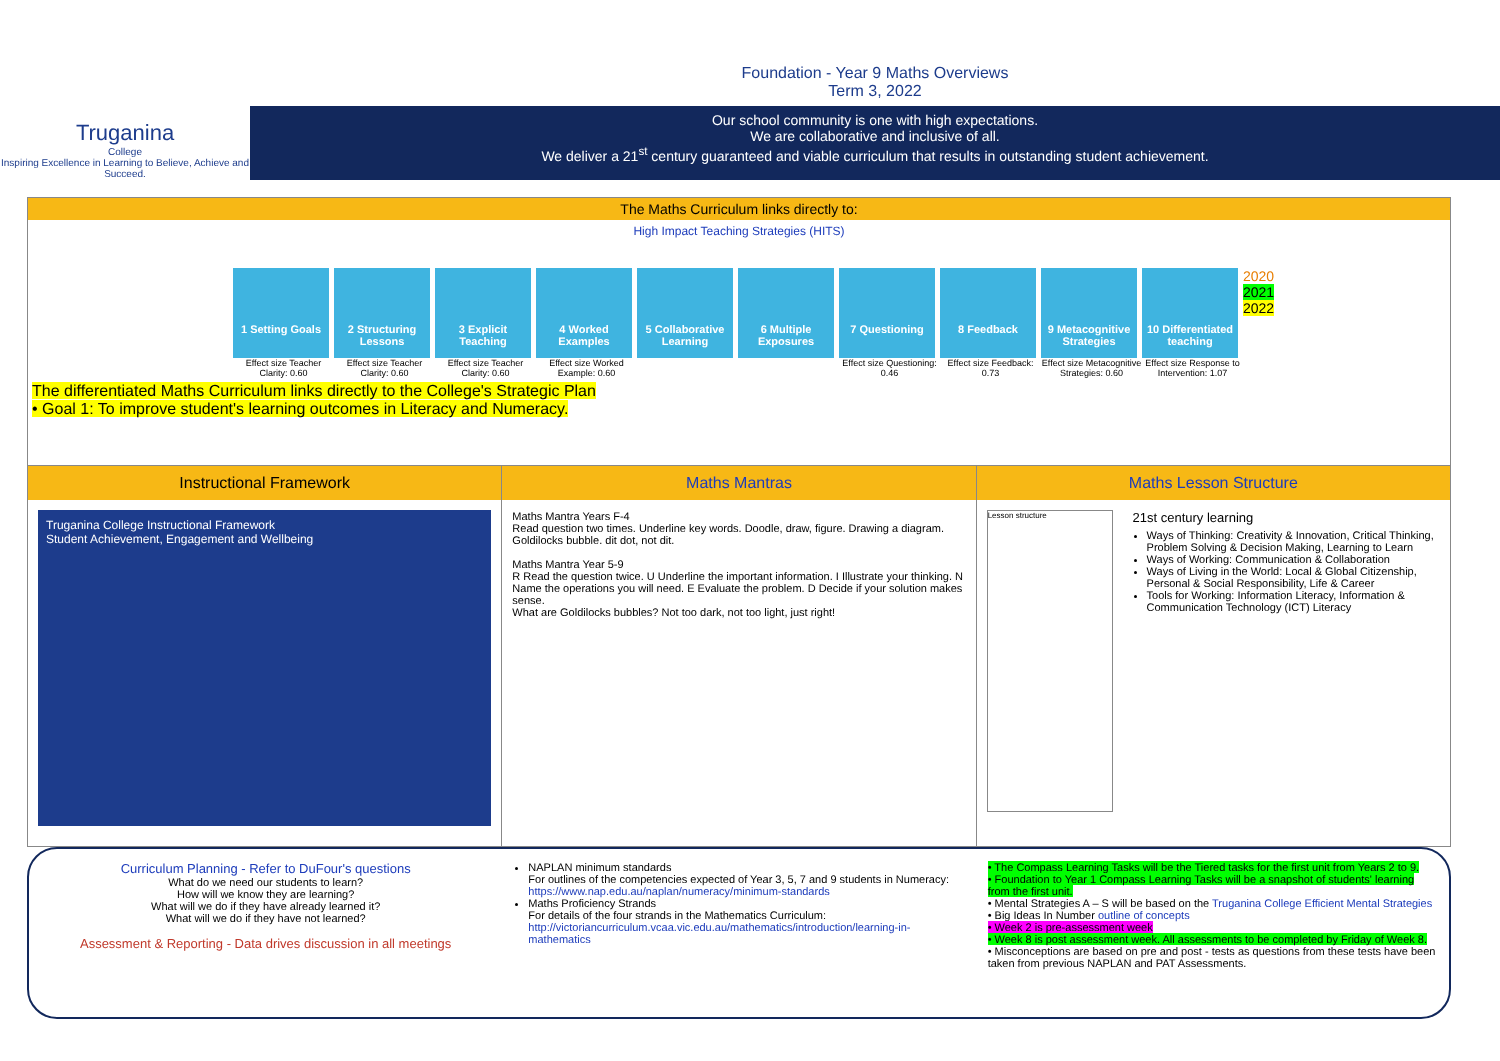Truganina
College
Inspiring Excellence in Learning to Believe, Achieve and Succeed.
Foundation - Year 9 Maths Overviews
Term 3, 2022
Our school community is one with high expectations.
We are collaborative and inclusive of all.
We deliver a 21<sup>st</sup> century guaranteed and viable curriculum that results in outstanding student achievement.
The Maths Curriculum links directly to:
High Impact Teaching Strategies (HITS)
1 Setting Goals
2 Structuring Lessons
3 Explicit Teaching
4 Worked Examples
5 Collaborative Learning
6 Multiple Exposures
7 Questioning 8 Feedback 9 Metacognitive Strategies
10 Differentiated teaching
2020
2021
2022
Effect size Teacher Clarity: 0.60
Effect size Teacher Clarity: 0.60
Effect size Teacher Clarity: 0.60
Effect size Worked Example: 0.60
Effect size Questioning: 0.46
Effect size Feedback: 0.73
Effect size Metacognitive Strategies: 0.60
Effect size Response to Intervention: 1.07
The differentiated Maths Curriculum links directly to the College's Strategic Plan
• Goal 1: To improve student's learning outcomes in Literacy and Numeracy.
Instructional Framework
Truganina College Instructional Framework
Student Achievement, Engagement and Wellbeing
Maths Mantras
Maths Mantra Years F-4
Read question two times. Underline key words. Doodle, draw, figure. Drawing a diagram. Goldilocks bubble. dit dot, not dit.
Maths Mantra Year 5-9
R Read the question twice. U Underline the important information. I Illustrate your thinking. N Name the operations you will need. E Evaluate the problem. D Decide if your solution makes sense.
What are Goldilocks bubbles? Not too dark, not too light, just right!
Maths Lesson Structure
Lesson structure
21st century learning
Ways of Thinking: Creativity & Innovation, Critical Thinking, Problem Solving & Decision Making, Learning to Learn
Ways of Working: Communication & Collaboration
Ways of Living in the World: Local & Global Citizenship, Personal & Social Responsibility, Life & Career
Tools for Working: Information Literacy, Information & Communication Technology (ICT) Literacy
Curriculum Planning - Refer to DuFour's questions
What do we need our students to learn?
How will we know they are learning?
What will we do if they have already learned it?
What will we do if they have not learned?
Assessment & Reporting - Data drives discussion in all meetings
NAPLAN minimum standards
For outlines of the competencies expected of Year 3, 5, 7 and 9 students in Numeracy: https://www.nap.edu.au/naplan/numeracy/minimum-standards
Maths Proficiency Strands
For details of the four strands in the Mathematics Curriculum: http://victoriancurriculum.vcaa.vic.edu.au/mathematics/introduction/learning-in-mathematics
• The Compass Learning Tasks will be the Tiered tasks for the first unit from Years 2 to 9.
• Foundation to Year 1 Compass Learning Tasks will be a snapshot of students' learning from the first unit.
• Mental Strategies A – S will be based on the Truganina College Efficient Mental Strategies
• Big Ideas In Number outline of concepts
• Week 2 is pre-assessment week
• Week 8 is post assessment week. All assessments to be completed by Friday of Week 8.
• Misconceptions are based on pre and post - tests as questions from these tests have been taken from previous NAPLAN and PAT Assessments.